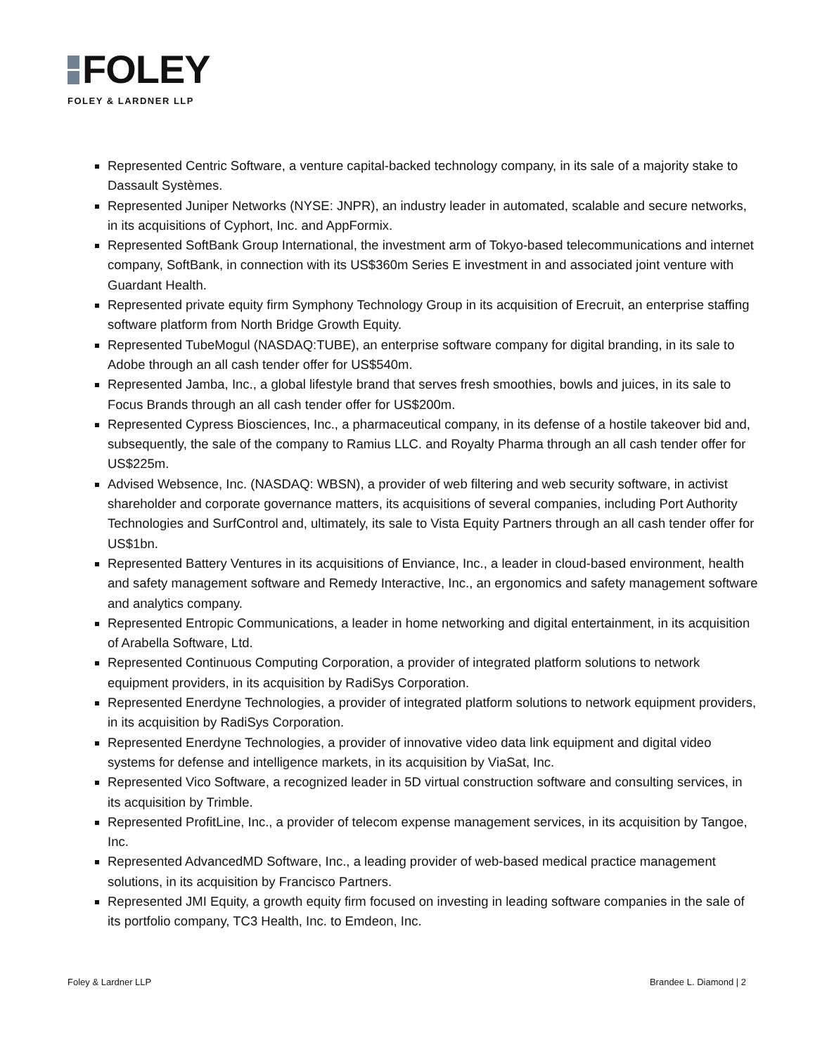FOLEY
FOLEY & LARDNER LLP
Represented Centric Software, a venture capital-backed technology company, in its sale of a majority stake to Dassault Systèmes.
Represented Juniper Networks (NYSE: JNPR), an industry leader in automated, scalable and secure networks, in its acquisitions of Cyphort, Inc. and AppFormix.
Represented SoftBank Group International, the investment arm of Tokyo-based telecommunications and internet company, SoftBank, in connection with its US$360m Series E investment in and associated joint venture with Guardant Health.
Represented private equity firm Symphony Technology Group in its acquisition of Erecruit, an enterprise staffing software platform from North Bridge Growth Equity.
Represented TubeMogul (NASDAQ:TUBE), an enterprise software company for digital branding, in its sale to Adobe through an all cash tender offer for US$540m.
Represented Jamba, Inc., a global lifestyle brand that serves fresh smoothies, bowls and juices, in its sale to Focus Brands through an all cash tender offer for US$200m.
Represented Cypress Biosciences, Inc., a pharmaceutical company, in its defense of a hostile takeover bid and, subsequently, the sale of the company to Ramius LLC. and Royalty Pharma through an all cash tender offer for US$225m.
Advised Websence, Inc. (NASDAQ: WBSN), a provider of web filtering and web security software, in activist shareholder and corporate governance matters, its acquisitions of several companies, including Port Authority Technologies and SurfControl and, ultimately, its sale to Vista Equity Partners through an all cash tender offer for US$1bn.
Represented Battery Ventures in its acquisitions of Enviance, Inc., a leader in cloud-based environment, health and safety management software and Remedy Interactive, Inc., an ergonomics and safety management software and analytics company.
Represented Entropic Communications, a leader in home networking and digital entertainment, in its acquisition of Arabella Software, Ltd.
Represented Continuous Computing Corporation, a provider of integrated platform solutions to network equipment providers, in its acquisition by RadiSys Corporation.
Represented Enerdyne Technologies, a provider of integrated platform solutions to network equipment providers, in its acquisition by RadiSys Corporation.
Represented Enerdyne Technologies, a provider of innovative video data link equipment and digital video systems for defense and intelligence markets, in its acquisition by ViaSat, Inc.
Represented Vico Software, a recognized leader in 5D virtual construction software and consulting services, in its acquisition by Trimble.
Represented ProfitLine, Inc., a provider of telecom expense management services, in its acquisition by Tangoe, Inc.
Represented AdvancedMD Software, Inc., a leading provider of web-based medical practice management solutions, in its acquisition by Francisco Partners.
Represented JMI Equity, a growth equity firm focused on investing in leading software companies in the sale of its portfolio company, TC3 Health, Inc. to Emdeon, Inc.
Foley & Lardner LLP Brandee L. Diamond | 2